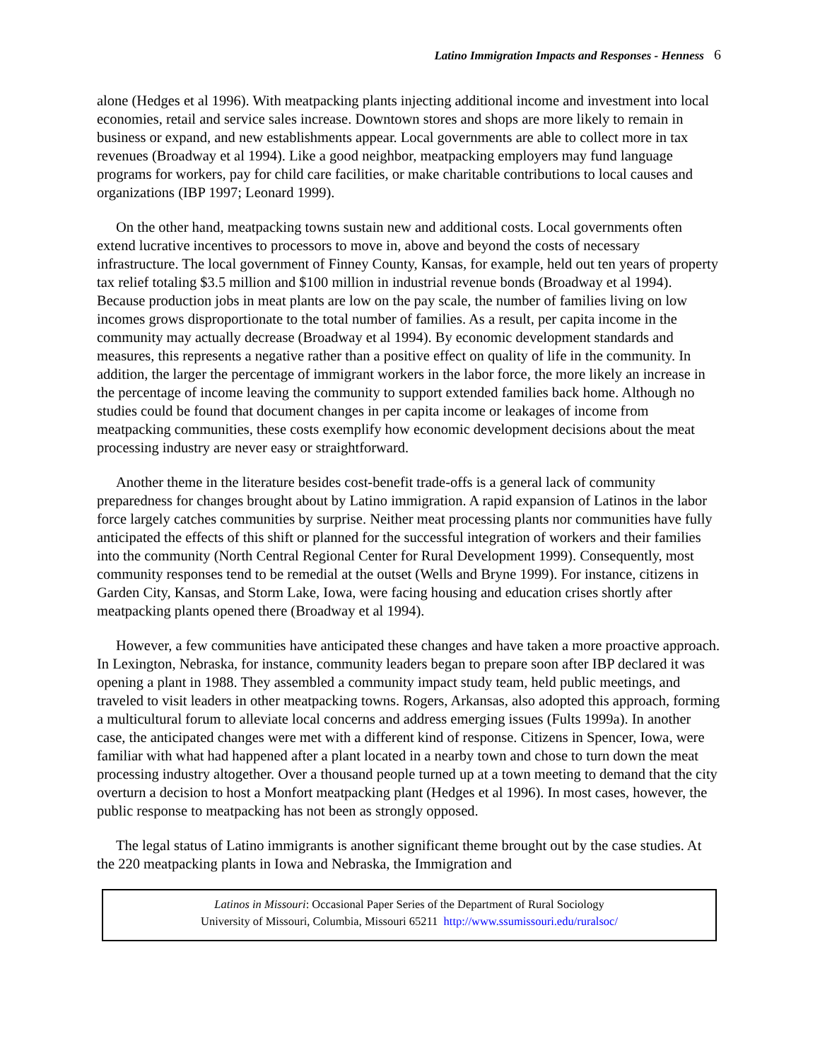Latino Immigration Impacts and Responses - Henness 6
alone (Hedges et al 1996). With meatpacking plants injecting additional income and investment into local economies, retail and service sales increase. Downtown stores and shops are more likely to remain in business or expand, and new establishments appear. Local governments are able to collect more in tax revenues (Broadway et al 1994). Like a good neighbor, meatpacking employers may fund language programs for workers, pay for child care facilities, or make charitable contributions to local causes and organizations (IBP 1997; Leonard 1999).
On the other hand, meatpacking towns sustain new and additional costs. Local governments often extend lucrative incentives to processors to move in, above and beyond the costs of necessary infrastructure. The local government of Finney County, Kansas, for example, held out ten years of property tax relief totaling $3.5 million and $100 million in industrial revenue bonds (Broadway et al 1994). Because production jobs in meat plants are low on the pay scale, the number of families living on low incomes grows disproportionate to the total number of families. As a result, per capita income in the community may actually decrease (Broadway et al 1994). By economic development standards and measures, this represents a negative rather than a positive effect on quality of life in the community. In addition, the larger the percentage of immigrant workers in the labor force, the more likely an increase in the percentage of income leaving the community to support extended families back home. Although no studies could be found that document changes in per capita income or leakages of income from meatpacking communities, these costs exemplify how economic development decisions about the meat processing industry are never easy or straightforward.
Another theme in the literature besides cost-benefit trade-offs is a general lack of community preparedness for changes brought about by Latino immigration. A rapid expansion of Latinos in the labor force largely catches communities by surprise. Neither meat processing plants nor communities have fully anticipated the effects of this shift or planned for the successful integration of workers and their families into the community (North Central Regional Center for Rural Development 1999). Consequently, most community responses tend to be remedial at the outset (Wells and Bryne 1999). For instance, citizens in Garden City, Kansas, and Storm Lake, Iowa, were facing housing and education crises shortly after meatpacking plants opened there (Broadway et al 1994).
However, a few communities have anticipated these changes and have taken a more proactive approach. In Lexington, Nebraska, for instance, community leaders began to prepare soon after IBP declared it was opening a plant in 1988. They assembled a community impact study team, held public meetings, and traveled to visit leaders in other meatpacking towns. Rogers, Arkansas, also adopted this approach, forming a multicultural forum to alleviate local concerns and address emerging issues (Fults 1999a). In another case, the anticipated changes were met with a different kind of response. Citizens in Spencer, Iowa, were familiar with what had happened after a plant located in a nearby town and chose to turn down the meat processing industry altogether. Over a thousand people turned up at a town meeting to demand that the city overturn a decision to host a Monfort meatpacking plant (Hedges et al 1996). In most cases, however, the public response to meatpacking has not been as strongly opposed.
The legal status of Latino immigrants is another significant theme brought out by the case studies. At the 220 meatpacking plants in Iowa and Nebraska, the Immigration and
Latinos in Missouri: Occasional Paper Series of the Department of Rural Sociology
University of Missouri, Columbia, Missouri 65211 http://www.ssumissouri.edu/ruralsoc/